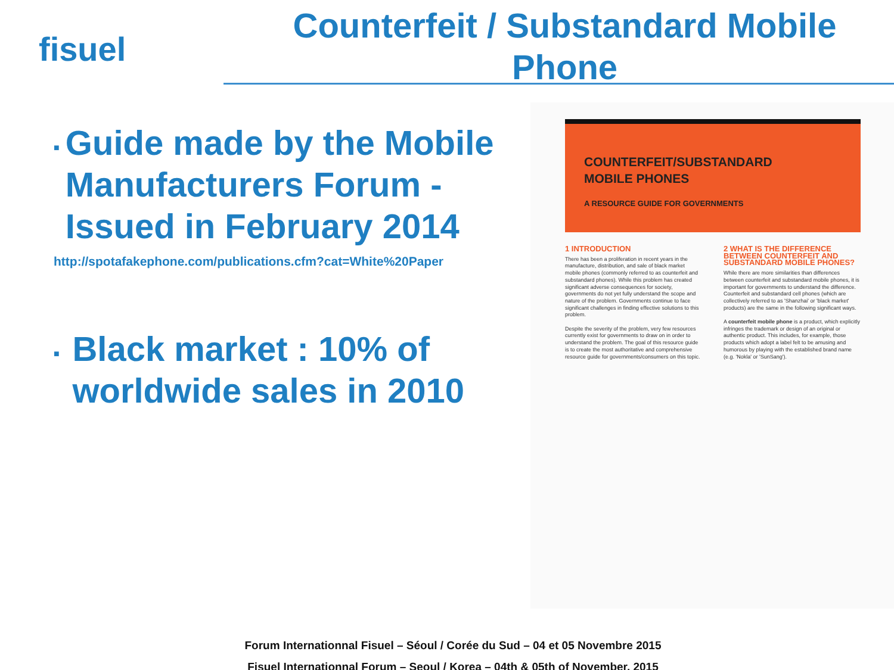fisuel
Counterfeit / Substandard Mobile
Phone
■ Guide made by the Mobile Manufacturers Forum - Issued in February 2014
http://spotafakephone.com/publications.cfm?cat=White%20Paper
■ Black market : 10% of worldwide sales in 2010
COUNTERFEIT/SUBSTANDARD
MOBILE PHONES
A RESOURCE GUIDE FOR GOVERNMENTS
1 INTRODUCTION
There has been a proliferation in recent years in the manufacture, distribution, and sale of black market mobile phones (commonly referred to as counterfeit and substandard phones). While this problem has created significant adverse consequences for society, governments do not yet fully understand the scope and nature of the problem. Governments continue to face significant challenges in finding effective solutions to this problem.
Despite the severity of the problem, very few resources currently exist for governments to draw on in order to understand the problem. The goal of this resource guide is to create the most authoritative and comprehensive resource guide for governments/consumers on this topic.
2 WHAT IS THE DIFFERENCE BETWEEN COUNTERFEIT AND SUBSTANDARD MOBILE PHONES?
While there are more similarities than differences between counterfeit and substandard mobile phones, it is important for governments to understand the difference. Counterfeit and substandard cell phones (which are collectively referred to as 'Shanzhai' or 'black market' products) are the same in the following significant ways.
A counterfeit mobile phone is a product, which explicitly infringes the trademark or design of an original or authentic product. This includes, for example, those products which adopt a label felt to be amusing and humorous by playing with the established brand name (e.g. 'Nokla' or 'SunSang').
Forum Internationnal Fisuel – Séoul / Corée du Sud – 04 et 05 Novembre 2015
Fisuel Internationnal Forum – Seoul / Korea – 04th & 05th of November, 2015